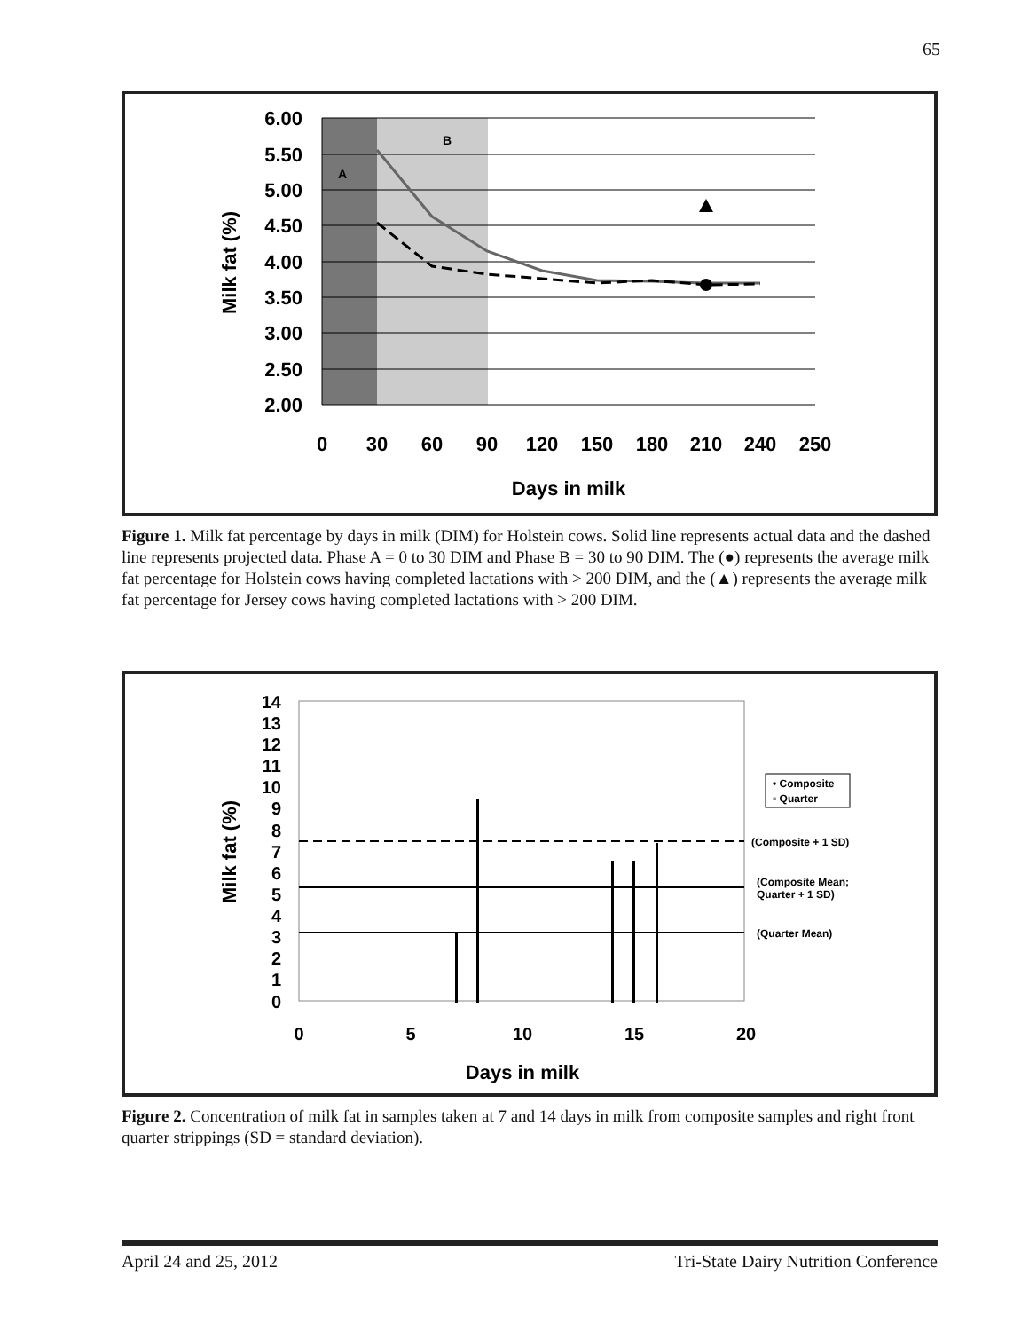65
6.00
5.50
5.00
4.50
4.00
3.50
3.00
2.50
2.00
A
B
0
30
60
90
120
150
180
210
240
250
Days in milk
Milk fat (%)
Figure 1. Milk fat percentage by days in milk (DIM) for Holstein cows. Solid line represents actual data and the dashed line represents projected data. Phase A = 0 to 30 DIM and Phase B = 30 to 90 DIM. The (●) represents the average milk fat percentage for Holstein cows having completed lactations with > 200 DIM, and the (▲) represents the average milk fat percentage for Jersey cows having completed lactations with > 200 DIM.
14
13
12
11
10
9
8
7
6
5
4
3
2
1
0
0
5
10
15
20
Days in milk
Milk fat (%)
• Composite
▫ Quarter
(Composite + 1 SD)
(Composite Mean;
Quarter + 1 SD)
(Quarter Mean)
Figure 2. Concentration of milk fat in samples taken at 7 and 14 days in milk from composite samples and right front quarter strippings (SD = standard deviation).
April 24 and 25, 2012 Tri-State Dairy Nutrition Conference